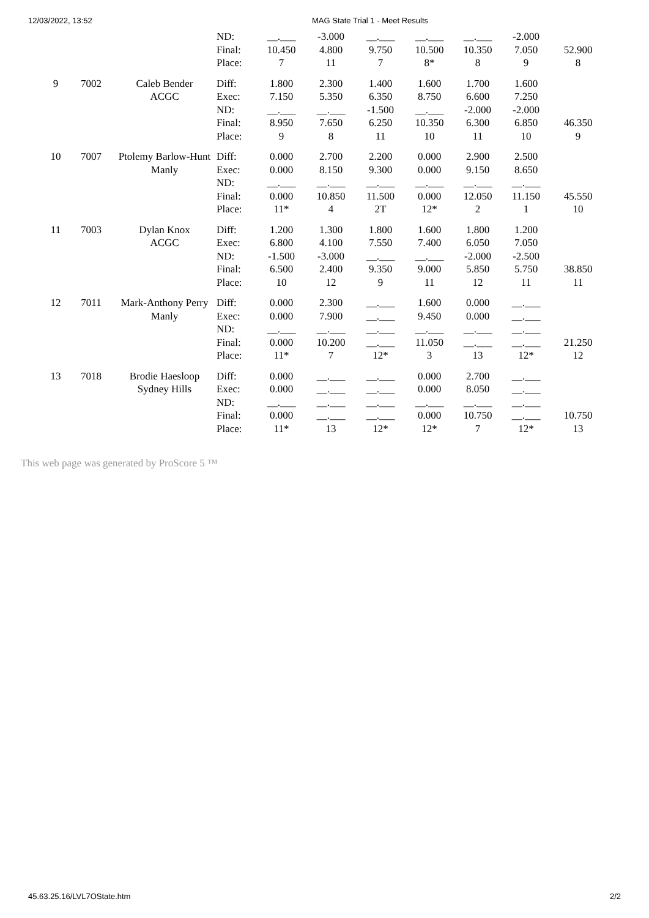12/03/2022, 13:52 MAG State Trial 1 - Meet Results
| | | | ND: Final: Place: | __.___ 10.450 7 | -3.000 4.800 11 | __.___ 9.750 7 | __.___ 10.500 8* | __.___ 10.350 8 | -2.000 7.050 9 | 52.900 8 |
| 9 | 7002 | Caleb Bender ACGC | Diff: Exec: ND: Final: Place: | 1.800 7.150 __.___ 8.950 9 | 2.300 5.350 __.___ 7.650 8 | 1.400 6.350 -1.500 6.250 11 | 1.600 8.750 __.___ 10.350 10 | 1.700 6.600 -2.000 6.300 11 | 1.600 7.250 -2.000 6.850 10 | 46.350 9 |
| 10 | 7007 | Ptolemy Barlow-Hunt Manly | Diff: Exec: ND: Final: Place: | 0.000 0.000 __.___ 0.000 11* | 2.700 8.150 __.___ 10.850 4 | 2.200 9.300 __.___ 11.500 2T | 0.000 0.000 __.___ 0.000 12* | 2.900 9.150 __.___ 12.050 2 | 2.500 8.650 __.___ 11.150 1 | 45.550 10 |
| 11 | 7003 | Dylan Knox ACGC | Diff: Exec: ND: Final: Place: | 1.200 6.800 -1.500 6.500 10 | 1.300 4.100 -3.000 2.400 12 | 1.800 7.550 __.___ 9.350 9 | 1.600 7.400 __.___ 9.000 11 | 1.800 6.050 -2.000 5.850 12 | 1.200 7.050 -2.500 5.750 11 | 38.850 11 |
| 12 | 7011 | Mark-Anthony Perry Manly | Diff: Exec: ND: Final: Place: | 0.000 0.000 __.___ 0.000 11* | 2.300 7.900 __.___ 10.200 7 | __.___ __.___ __.___ __.___ 12* | 1.600 9.450 __.___ 11.050 3 | 0.000 0.000 __.___ __.___ 13 | __.___ __.___ __.___ __.___ 12* | 21.250 12 |
| 13 | 7018 | Brodie Haesloop Sydney Hills | Diff: Exec: ND: Final: Place: | 0.000 0.000 __.___ 0.000 11* | __.___ __.___ __.___ __.___ 13 | __.___ __.___ __.___ __.___ 12* | 0.000 0.000 __.___ 0.000 12* | 2.700 8.050 __.___ 10.750 7 | __.___ __.___ __.___ __.___ 12* | 10.750 13 |
This web page was generated by ProScore 5 ™
45.63.25.16/LVL7OState.htm 2/2